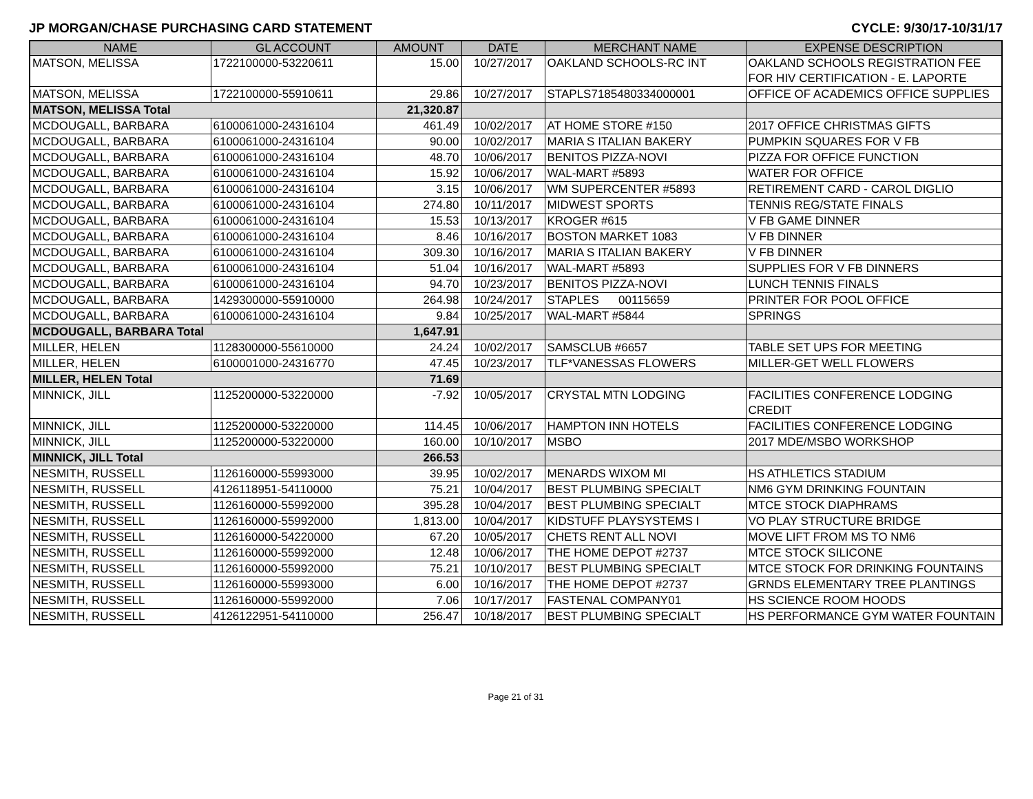JP MORGAN/CHASE PURCHASING CARD STATEMENT CYCLE: 9/30/17-10/31/17
| NAME | GL ACCOUNT | AMOUNT | DATE | MERCHANT NAME | EXPENSE DESCRIPTION |
| --- | --- | --- | --- | --- | --- |
| MATSON, MELISSA | 1722100000-53220611 | 15.00 | 10/27/2017 | OAKLAND SCHOOLS-RC INT | OAKLAND SCHOOLS REGISTRATION FEE FOR HIV CERTIFICATION - E. LAPORTE |
| MATSON, MELISSA | 1722100000-55910611 | 29.86 | 10/27/2017 | STAPLS7185480334000001 | OFFICE OF ACADEMICS OFFICE SUPPLIES |
| MATSON, MELISSA Total | | 21,320.87 | | | |
| MCDOUGALL, BARBARA | 6100061000-24316104 | 461.49 | 10/02/2017 | AT HOME STORE #150 | 2017 OFFICE CHRISTMAS GIFTS |
| MCDOUGALL, BARBARA | 6100061000-24316104 | 90.00 | 10/02/2017 | MARIA S ITALIAN BAKERY | PUMPKIN SQUARES FOR V FB |
| MCDOUGALL, BARBARA | 6100061000-24316104 | 48.70 | 10/06/2017 | BENITOS PIZZA-NOVI | PIZZA FOR OFFICE FUNCTION |
| MCDOUGALL, BARBARA | 6100061000-24316104 | 15.92 | 10/06/2017 | WAL-MART #5893 | WATER FOR OFFICE |
| MCDOUGALL, BARBARA | 6100061000-24316104 | 3.15 | 10/06/2017 | WM SUPERCENTER #5893 | RETIREMENT CARD - CAROL DIGLIO |
| MCDOUGALL, BARBARA | 6100061000-24316104 | 274.80 | 10/11/2017 | MIDWEST SPORTS | TENNIS REG/STATE FINALS |
| MCDOUGALL, BARBARA | 6100061000-24316104 | 15.53 | 10/13/2017 | KROGER #615 | V FB GAME DINNER |
| MCDOUGALL, BARBARA | 6100061000-24316104 | 8.46 | 10/16/2017 | BOSTON MARKET 1083 | V FB DINNER |
| MCDOUGALL, BARBARA | 6100061000-24316104 | 309.30 | 10/16/2017 | MARIA S ITALIAN BAKERY | V FB DINNER |
| MCDOUGALL, BARBARA | 6100061000-24316104 | 51.04 | 10/16/2017 | WAL-MART #5893 | SUPPLIES FOR V FB DINNERS |
| MCDOUGALL, BARBARA | 6100061000-24316104 | 94.70 | 10/23/2017 | BENITOS PIZZA-NOVI | LUNCH TENNIS FINALS |
| MCDOUGALL, BARBARA | 1429300000-55910000 | 264.98 | 10/24/2017 | STAPLES 00115659 | PRINTER FOR POOL OFFICE |
| MCDOUGALL, BARBARA | 6100061000-24316104 | 9.84 | 10/25/2017 | WAL-MART #5844 | SPRINGS |
| MCDOUGALL, BARBARA Total | | 1,647.91 | | | |
| MILLER, HELEN | 1128300000-55610000 | 24.24 | 10/02/2017 | SAMSCLUB #6657 | TABLE SET UPS FOR MEETING |
| MILLER, HELEN | 6100001000-24316770 | 47.45 | 10/23/2017 | TLF*VANESSAS FLOWERS | MILLER-GET WELL FLOWERS |
| MILLER, HELEN Total | | 71.69 | | | |
| MINNICK, JILL | 1125200000-53220000 | -7.92 | 10/05/2017 | CRYSTAL MTN LODGING | FACILITIES CONFERENCE LODGING CREDIT |
| MINNICK, JILL | 1125200000-53220000 | 114.45 | 10/06/2017 | HAMPTON INN HOTELS | FACILITIES CONFERENCE LODGING |
| MINNICK, JILL | 1125200000-53220000 | 160.00 | 10/10/2017 | MSBO | 2017 MDE/MSBO WORKSHOP |
| MINNICK, JILL Total | | 266.53 | | | |
| NESMITH, RUSSELL | 1126160000-55993000 | 39.95 | 10/02/2017 | MENARDS WIXOM MI | HS ATHLETICS STADIUM |
| NESMITH, RUSSELL | 4126118951-54110000 | 75.21 | 10/04/2017 | BEST PLUMBING SPECIALT | NM6 GYM DRINKING FOUNTAIN |
| NESMITH, RUSSELL | 1126160000-55992000 | 395.28 | 10/04/2017 | BEST PLUMBING SPECIALT | MTCE STOCK DIAPHRAMS |
| NESMITH, RUSSELL | 1126160000-55992000 | 1,813.00 | 10/04/2017 | KIDSTUFF PLAYSYSTEMS I | VO PLAY STRUCTURE BRIDGE |
| NESMITH, RUSSELL | 1126160000-54220000 | 67.20 | 10/05/2017 | CHETS RENT ALL NOVI | MOVE LIFT FROM MS TO NM6 |
| NESMITH, RUSSELL | 1126160000-55992000 | 12.48 | 10/06/2017 | THE HOME DEPOT #2737 | MTCE STOCK SILICONE |
| NESMITH, RUSSELL | 1126160000-55992000 | 75.21 | 10/10/2017 | BEST PLUMBING SPECIALT | MTCE STOCK FOR DRINKING FOUNTAINS |
| NESMITH, RUSSELL | 1126160000-55993000 | 6.00 | 10/16/2017 | THE HOME DEPOT #2737 | GRNDS ELEMENTARY TREE PLANTINGS |
| NESMITH, RUSSELL | 1126160000-55992000 | 7.06 | 10/17/2017 | FASTENAL COMPANY01 | HS SCIENCE ROOM HOODS |
| NESMITH, RUSSELL | 4126122951-54110000 | 256.47 | 10/18/2017 | BEST PLUMBING SPECIALT | HS PERFORMANCE GYM WATER FOUNTAIN |
Page 21 of 31